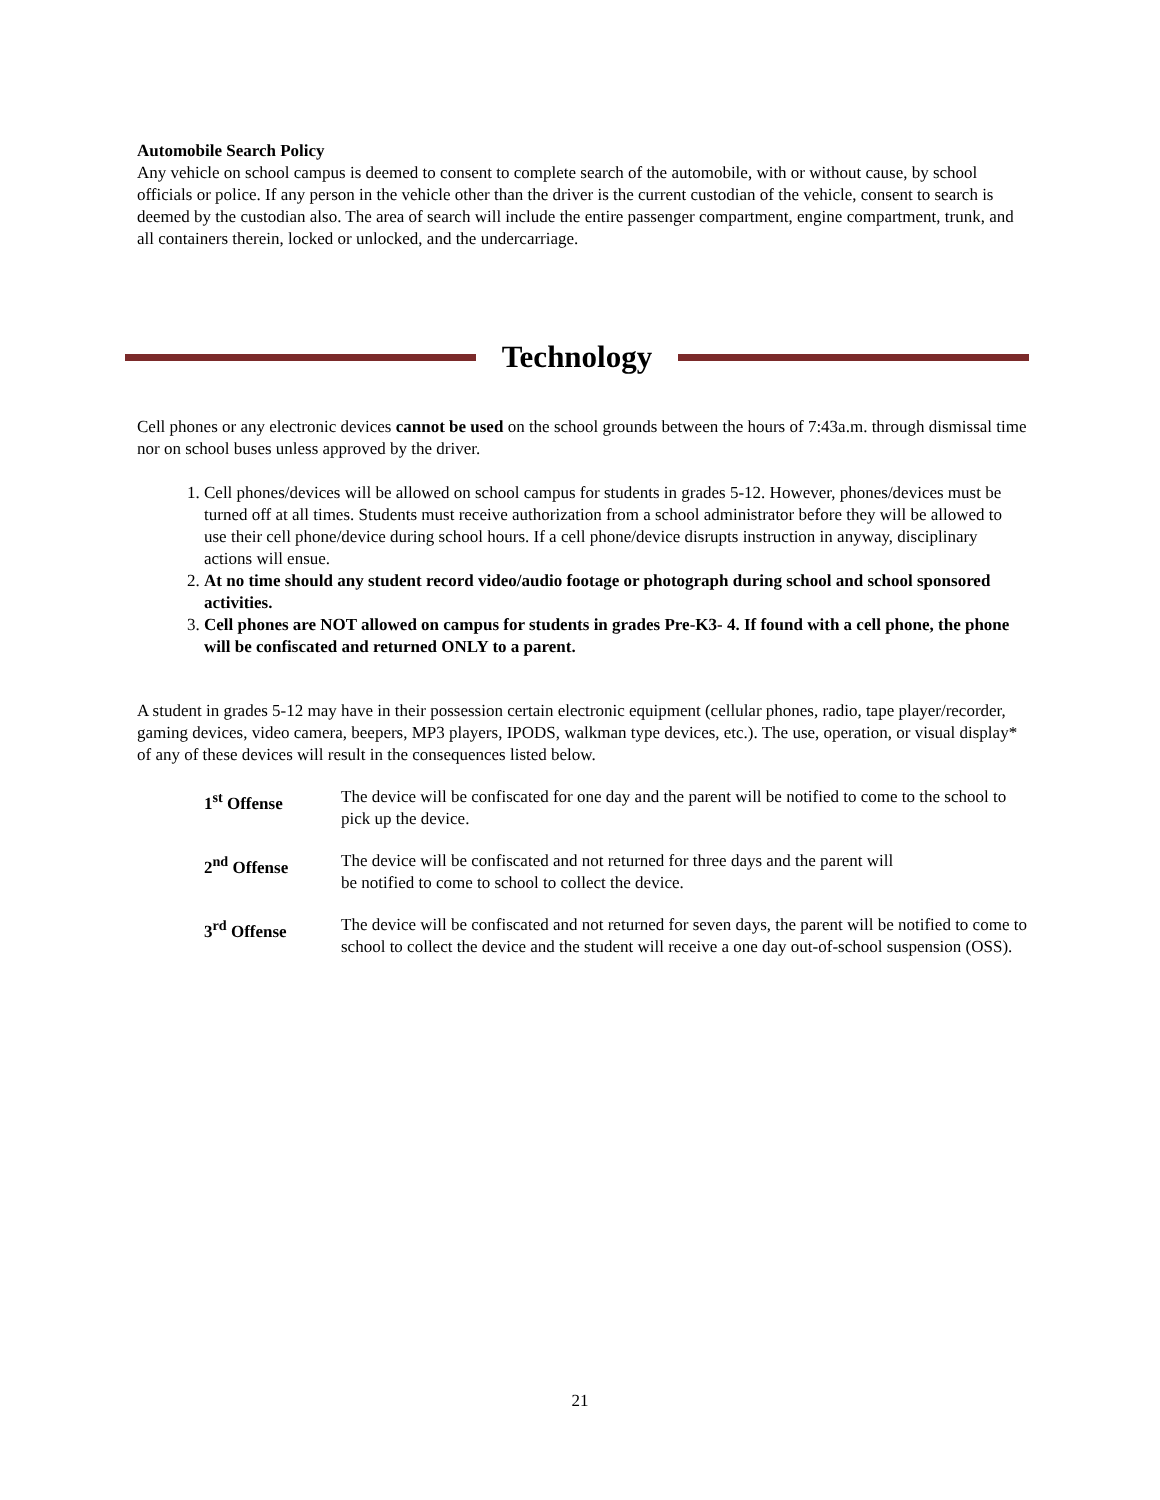Automobile Search Policy
Any vehicle on school campus is deemed to consent to complete search of the automobile, with or without cause, by school officials or police. If any person in the vehicle other than the driver is the current custodian of the vehicle, consent to search is deemed by the custodian also. The area of search will include the entire passenger compartment, engine compartment, trunk, and all containers therein, locked or unlocked, and the undercarriage.
Technology
Cell phones or any electronic devices cannot be used on the school grounds between the hours of 7:43a.m. through dismissal time nor on school buses unless approved by the driver.
1. Cell phones/devices will be allowed on school campus for students in grades 5-12. However, phones/devices must be turned off at all times. Students must receive authorization from a school administrator before they will be allowed to use their cell phone/device during school hours. If a cell phone/device disrupts instruction in anyway, disciplinary actions will ensue.
2. At no time should any student record video/audio footage or photograph during school and school sponsored activities.
3. Cell phones are NOT allowed on campus for students in grades Pre-K3- 4. If found with a cell phone, the phone will be confiscated and returned ONLY to a parent.
A student in grades 5-12 may have in their possession certain electronic equipment (cellular phones, radio, tape player/recorder, gaming devices, video camera, beepers, MP3 players, IPODS, walkman type devices, etc.). The use, operation, or visual display* of any of these devices will result in the consequences listed below.
| 1<sup>st</sup> Offense | The device will be confiscated for one day and the parent will be notified to come to the school to pick up the device. |
| 2<sup>nd</sup> Offense | The device will be confiscated and not returned for three days and the parent will be notified to come to school to collect the device. |
| 3<sup>rd</sup> Offense | The device will be confiscated and not returned for seven days, the parent will be notified to come to school to collect the device and the student will receive a one day out-of-school suspension (OSS). |
21